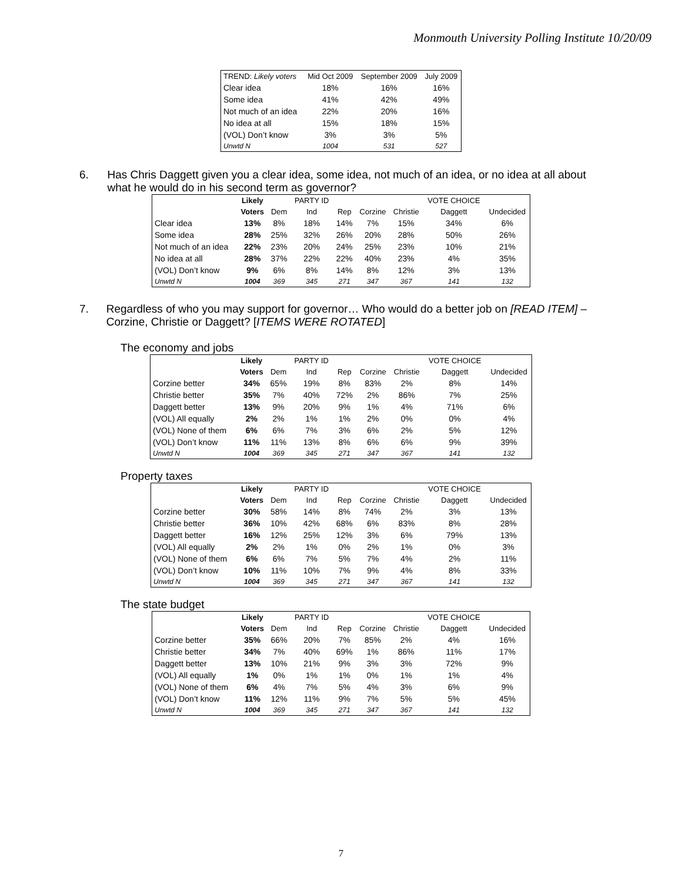Monmouth University Polling Institute 10/20/09
| TREND: Likely voters | Mid Oct 2009 | September 2009 | July 2009 |
| Clear idea | 18% | 16% | 16% |
| Some idea | 41% | 42% | 49% |
| Not much of an idea | 22% | 20% | 16% |
| No idea at all | 15% | 18% | 15% |
| (VOL) Don’t know | 3% | 3% | 5% |
| Unwtd N | 1004 | 531 | 527 |
6. Has Chris Daggett given you a clear idea, some idea, not much of an idea, or no idea at all about what he would do in his second term as governor?
| | Likely | | PARTY ID | | | | VOTE CHOICE | |
| | Voters | Dem | Ind | Rep | Corzine | Christie | Daggett | Undecided |
| Clear idea | 13% | 8% | 18% | 14% | 7% | 15% | 34% | 6% |
| Some idea | 28% | 25% | 32% | 26% | 20% | 28% | 50% | 26% |
| Not much of an idea | 22% | 23% | 20% | 24% | 25% | 23% | 10% | 21% |
| No idea at all | 28% | 37% | 22% | 22% | 40% | 23% | 4% | 35% |
| (VOL) Don’t know | 9% | 6% | 8% | 14% | 8% | 12% | 3% | 13% |
| Unwtd N | 1004 | 369 | 345 | 271 | 347 | 367 | 141 | 132 |
7. Regardless of who you may support for governor… Who would do a better job on [READ ITEM] –Corzine, Christie or Daggett? [ITEMS WERE ROTATED]
The economy and jobs
| | Likely | | PARTY ID | | | | VOTE CHOICE | |
| | Voters | Dem | Ind | Rep | Corzine | Christie | Daggett | Undecided |
| Corzine better | 34% | 65% | 19% | 8% | 83% | 2% | 8% | 14% |
| Christie better | 35% | 7% | 40% | 72% | 2% | 86% | 7% | 25% |
| Daggett better | 13% | 9% | 20% | 9% | 1% | 4% | 71% | 6% |
| (VOL) All equally | 2% | 2% | 1% | 1% | 2% | 0% | 0% | 4% |
| (VOL) None of them | 6% | 6% | 7% | 3% | 6% | 2% | 5% | 12% |
| (VOL) Don’t know | 11% | 11% | 13% | 8% | 6% | 6% | 9% | 39% |
| Unwtd N | 1004 | 369 | 345 | 271 | 347 | 367 | 141 | 132 |
Property taxes
| | Likely | | PARTY ID | | | | VOTE CHOICE | |
| | Voters | Dem | Ind | Rep | Corzine | Christie | Daggett | Undecided |
| Corzine better | 30% | 58% | 14% | 8% | 74% | 2% | 3% | 13% |
| Christie better | 36% | 10% | 42% | 68% | 6% | 83% | 8% | 28% |
| Daggett better | 16% | 12% | 25% | 12% | 3% | 6% | 79% | 13% |
| (VOL) All equally | 2% | 2% | 1% | 0% | 2% | 1% | 0% | 3% |
| (VOL) None of them | 6% | 6% | 7% | 5% | 7% | 4% | 2% | 11% |
| (VOL) Don’t know | 10% | 11% | 10% | 7% | 9% | 4% | 8% | 33% |
| Unwtd N | 1004 | 369 | 345 | 271 | 347 | 367 | 141 | 132 |
The state budget
| | Likely | | PARTY ID | | | | VOTE CHOICE | |
| | Voters | Dem | Ind | Rep | Corzine | Christie | Daggett | Undecided |
| Corzine better | 35% | 66% | 20% | 7% | 85% | 2% | 4% | 16% |
| Christie better | 34% | 7% | 40% | 69% | 1% | 86% | 11% | 17% |
| Daggett better | 13% | 10% | 21% | 9% | 3% | 3% | 72% | 9% |
| (VOL) All equally | 1% | 0% | 1% | 1% | 0% | 1% | 1% | 4% |
| (VOL) None of them | 6% | 4% | 7% | 5% | 4% | 3% | 6% | 9% |
| (VOL) Don’t know | 11% | 12% | 11% | 9% | 7% | 5% | 5% | 45% |
| Unwtd N | 1004 | 369 | 345 | 271 | 347 | 367 | 141 | 132 |
7